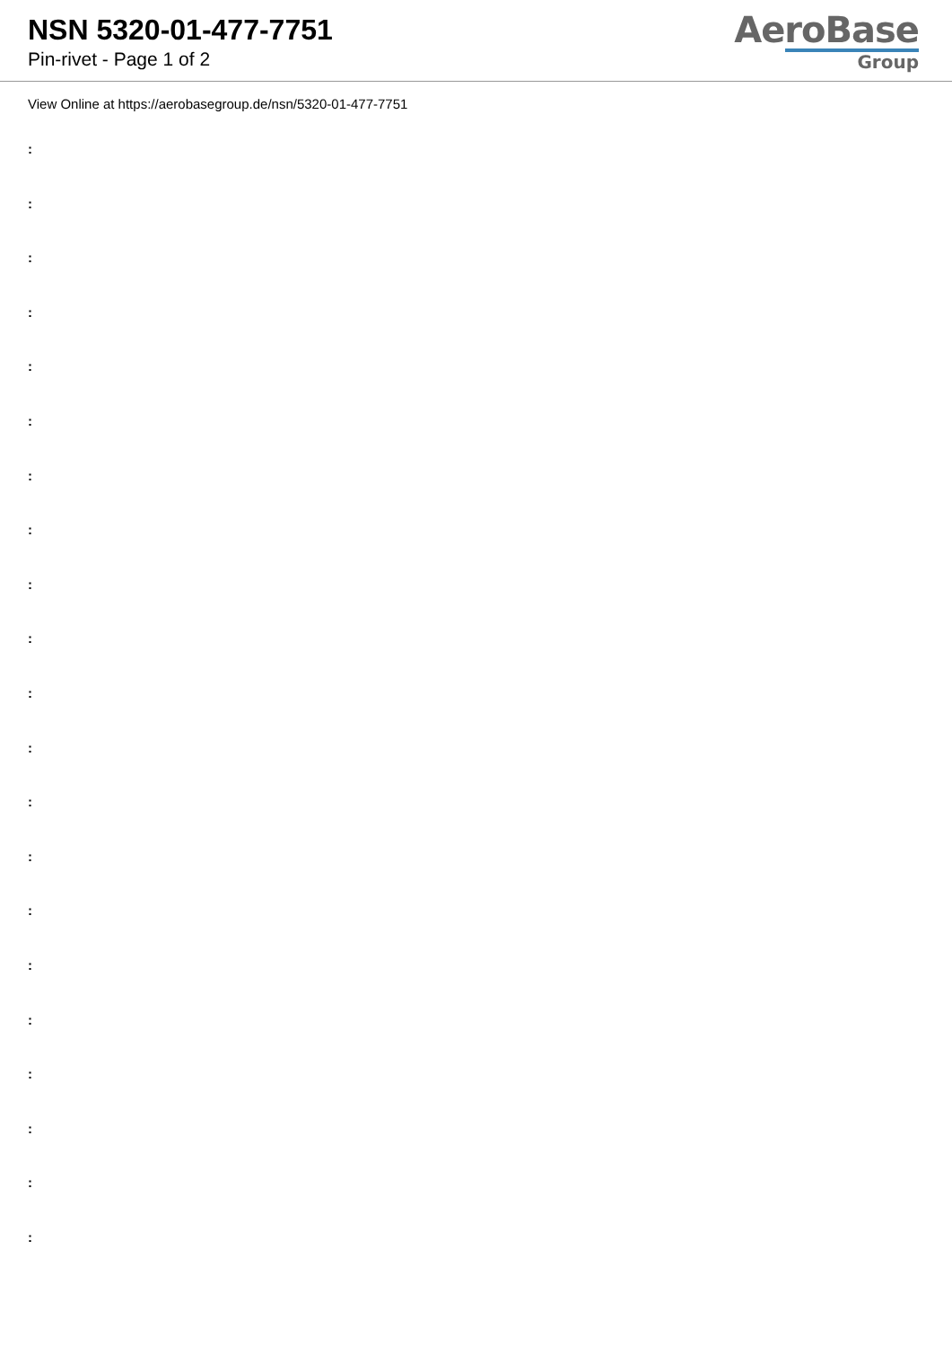NSN 5320-01-477-7751
Pin-rivet - Page 1 of 2
AeroBase
Group
View Online at https://aerobasegroup.de/nsn/5320-01-477-7751
:
:
:
:
:
:
:
:
:
:
:
:
:
:
:
:
:
:
:
:
: